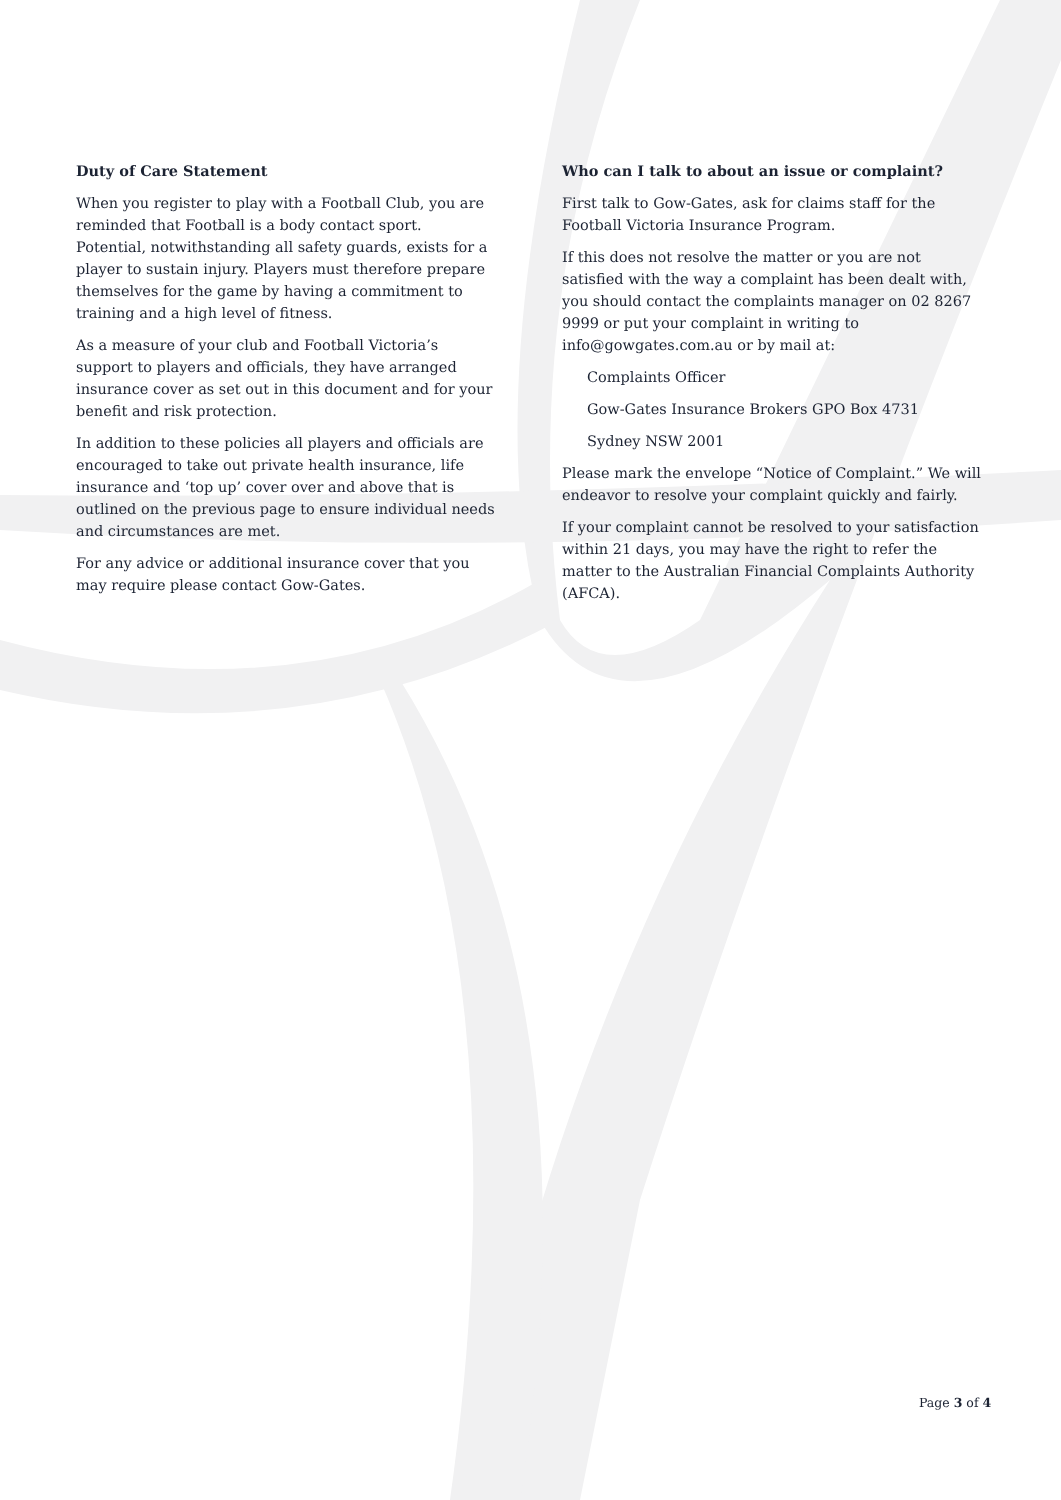Duty of Care Statement
When you register to play with a Football Club, you are reminded that Football is a body contact sport. Potential, notwithstanding all safety guards, exists for a player to sustain injury. Players must therefore prepare themselves for the game by having a commitment to training and a high level of fitness.
As a measure of your club and Football Victoria’s support to players and officials, they have arranged insurance cover as set out in this document and for your benefit and risk protection.
In addition to these policies all players and officials are encouraged to take out private health insurance, life insurance and ‘top up’ cover over and above that is outlined on the previous page to ensure individual needs and circumstances are met.
For any advice or additional insurance cover that you may require please contact Gow-Gates.
Who can I talk to about an issue or complaint?
First talk to Gow-Gates, ask for claims staff for the Football Victoria Insurance Program.
If this does not resolve the matter or you are not satisfied with the way a complaint has been dealt with, you should contact the complaints manager on 02 8267 9999 or put your complaint in writing to info@gowgates.com.au or by mail at:
Complaints Officer
Gow-Gates Insurance Brokers GPO Box 4731
Sydney NSW 2001
Please mark the envelope “Notice of Complaint.” We will endeavor to resolve your complaint quickly and fairly.
If your complaint cannot be resolved to your satisfaction within 21 days, you may have the right to refer the matter to the Australian Financial Complaints Authority (AFCA).
Page 3 of 4